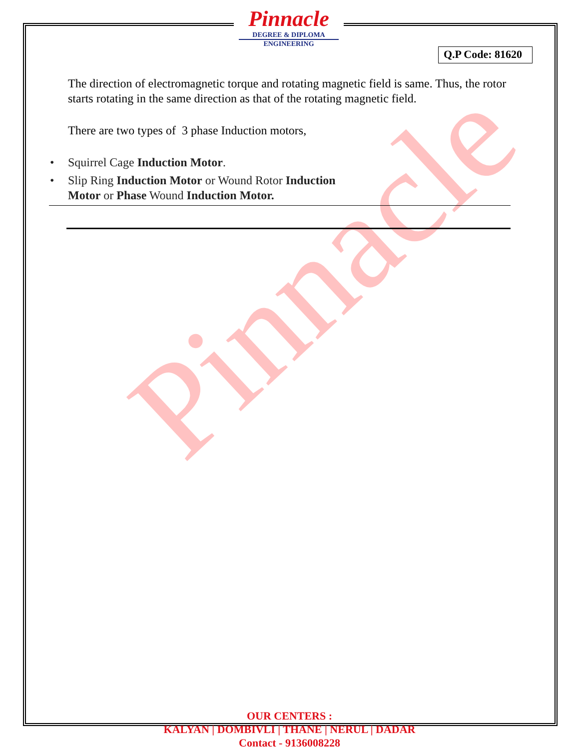Pinnacle
Pinnacle
DEGREE & DIPLOMA
ENGINEERING
Q.P Code: 81620
The direction of electromagnetic torque and rotating magnetic field is same. Thus, the rotor starts rotating in the same direction as that of the rotating magnetic field.
There are two types of 3 phase Induction motors,
• Squirrel Cage Induction Motor.
• Slip Ring Induction Motor or Wound Rotor Induction
Motor or Phase Wound Induction Motor.
OUR CENTERS :
KALYAN | DOMBIVLI | THANE | NERUL | DADAR
Contact - 9136008228